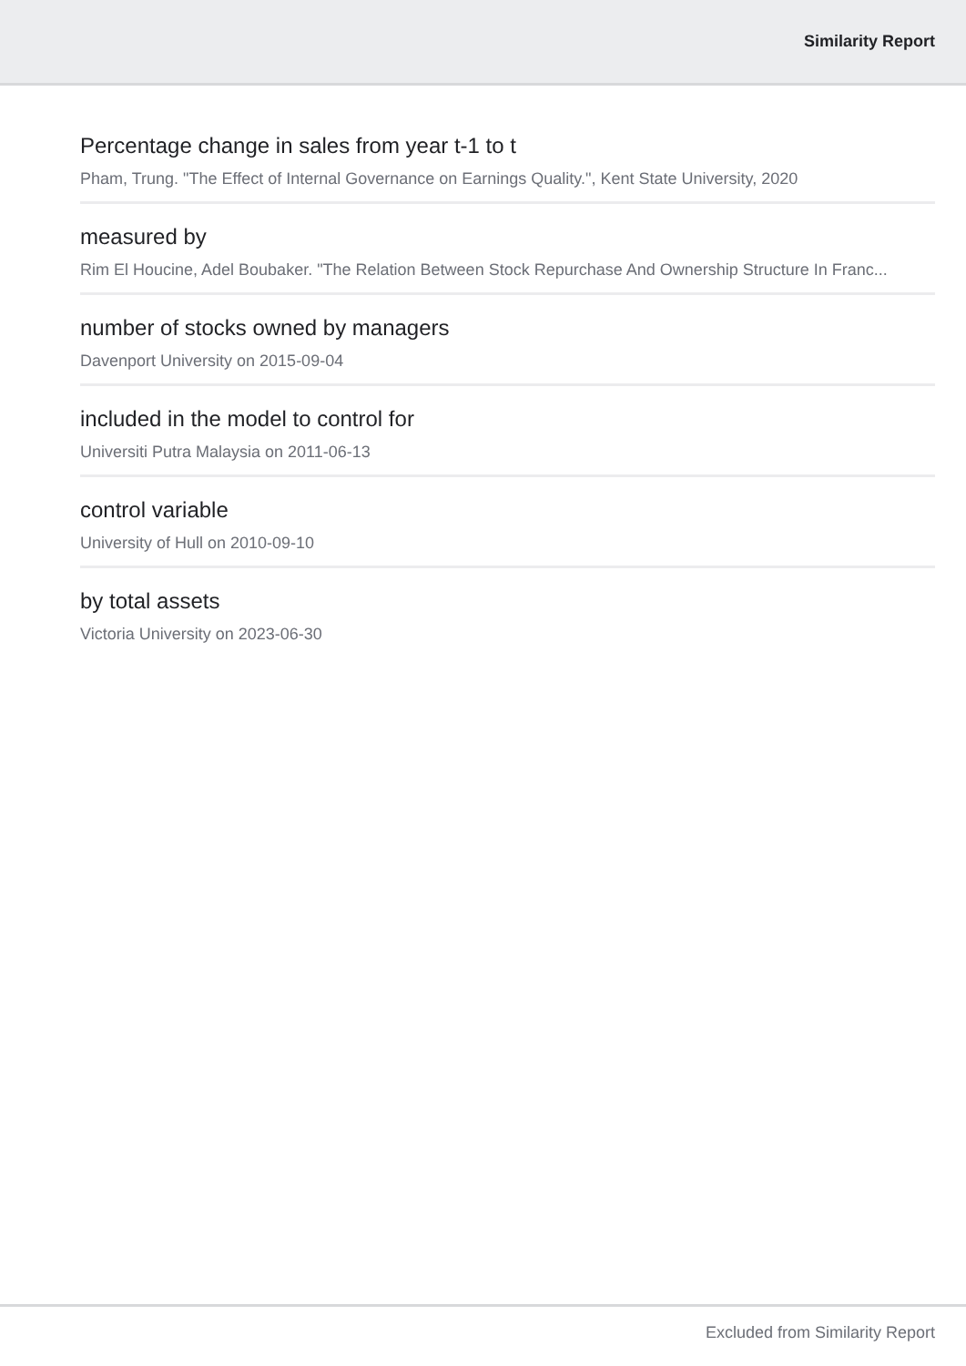Similarity Report
Percentage change in sales from year t-1 to t
Pham, Trung. "The Effect of Internal Governance on Earnings Quality.", Kent State University, 2020
measured by
Rim El Houcine, Adel Boubaker. "The Relation Between Stock Repurchase And Ownership Structure In Franc...
number of stocks owned by managers
Davenport University on 2015-09-04
included in the model to control for
Universiti Putra Malaysia on 2011-06-13
control variable
University of Hull on 2010-09-10
by total assets
Victoria University on 2023-06-30
Excluded from Similarity Report